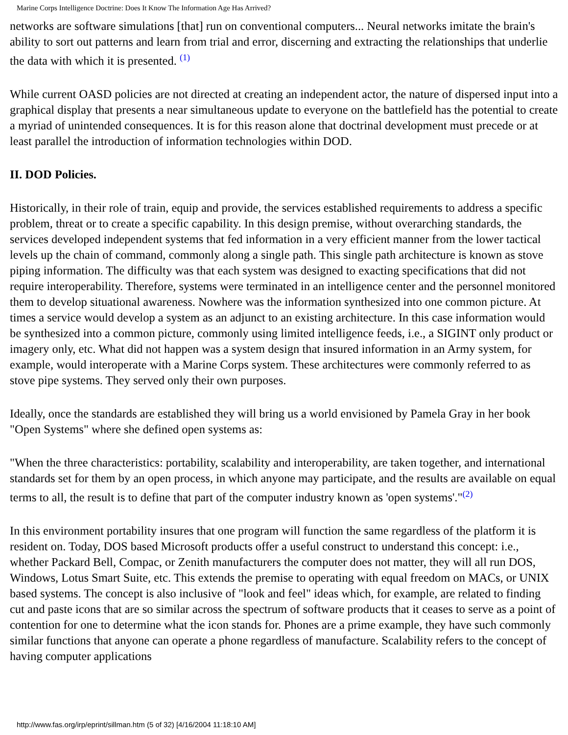Marine Corps Intelligence Doctrine: Does It Know The Information Age Has Arrived?
networks are software simulations [that] run on conventional computers... Neural networks imitate the brain's ability to sort out patterns and learn from trial and error, discerning and extracting the relationships that underlie the data with which it is presented. <sup>(1)</sup>
While current OASD policies are not directed at creating an independent actor, the nature of dispersed input into a graphical display that presents a near simultaneous update to everyone on the battlefield has the potential to create a myriad of unintended consequences. It is for this reason alone that doctrinal development must precede or at least parallel the introduction of information technologies within DOD.
II. DOD Policies.
Historically, in their role of train, equip and provide, the services established requirements to address a specific problem, threat or to create a specific capability. In this design premise, without overarching standards, the services developed independent systems that fed information in a very efficient manner from the lower tactical levels up the chain of command, commonly along a single path. This single path architecture is known as stove piping information. The difficulty was that each system was designed to exacting specifications that did not require interoperability. Therefore, systems were terminated in an intelligence center and the personnel monitored them to develop situational awareness. Nowhere was the information synthesized into one common picture. At times a service would develop a system as an adjunct to an existing architecture. In this case information would be synthesized into a common picture, commonly using limited intelligence feeds, i.e., a SIGINT only product or imagery only, etc. What did not happen was a system design that insured information in an Army system, for example, would interoperate with a Marine Corps system. These architectures were commonly referred to as stove pipe systems. They served only their own purposes.
Ideally, once the standards are established they will bring us a world envisioned by Pamela Gray in her book "Open Systems" where she defined open systems as:
"When the three characteristics: portability, scalability and interoperability, are taken together, and international standards set for them by an open process, in which anyone may participate, and the results are available on equal terms to all, the result is to define that part of the computer industry known as 'open systems'."<sup>(2)</sup>
In this environment portability insures that one program will function the same regardless of the platform it is resident on. Today, DOS based Microsoft products offer a useful construct to understand this concept: i.e., whether Packard Bell, Compac, or Zenith manufacturers the computer does not matter, they will all run DOS, Windows, Lotus Smart Suite, etc. This extends the premise to operating with equal freedom on MACs, or UNIX based systems. The concept is also inclusive of "look and feel" ideas which, for example, are related to finding cut and paste icons that are so similar across the spectrum of software products that it ceases to serve as a point of contention for one to determine what the icon stands for. Phones are a prime example, they have such commonly similar functions that anyone can operate a phone regardless of manufacture. Scalability refers to the concept of having computer applications
http://www.fas.org/irp/eprint/sillman.htm (5 of 32) [4/16/2004 11:18:10 AM]